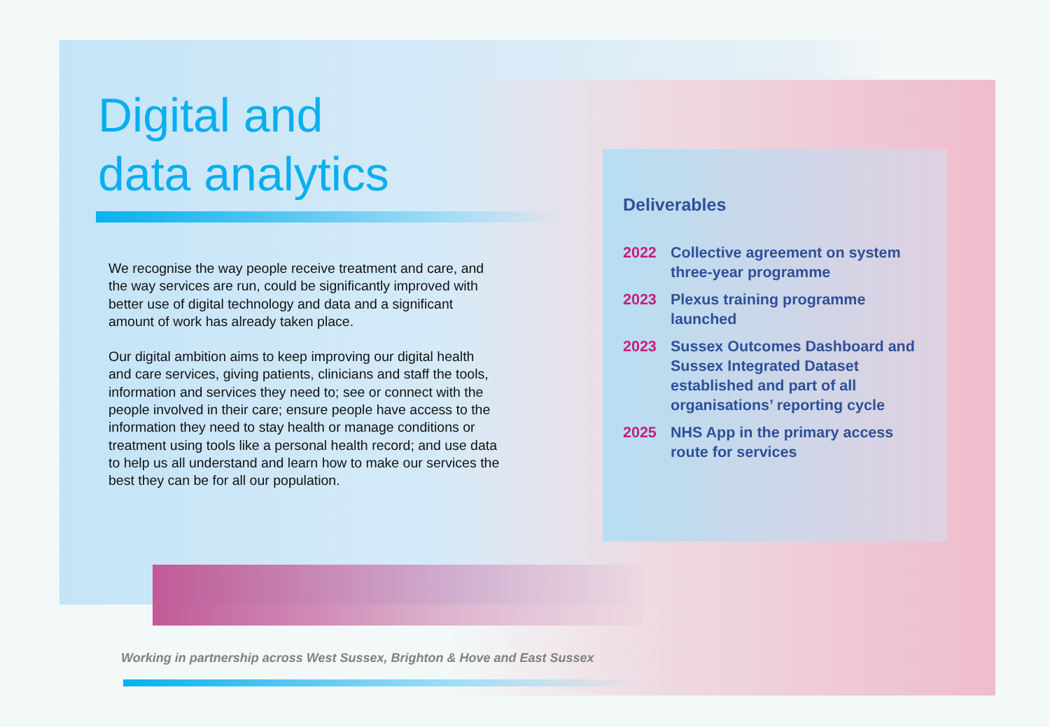Digital and
data analytics
We recognise the way people receive treatment and care, and the way services are run, could be significantly improved with better use of digital technology and data and a significant amount of work has already taken place.
Our digital ambition aims to keep improving our digital health and care services, giving patients, clinicians and staff the tools, information and services they need to; see or connect with the people involved in their care; ensure people have access to the information they need to stay health or manage conditions or treatment using tools like a personal health record; and use data to help us all understand and learn how to make our services the best they can be for all our population.
Deliverables
2022 Collective agreement on system three-year programme
2023 Plexus training programme launched
2023 Sussex Outcomes Dashboard and Sussex Integrated Dataset established and part of all organisations’ reporting cycle
2025 NHS App in the primary access route for services
Working in partnership across West Sussex, Brighton & Hove and East Sussex